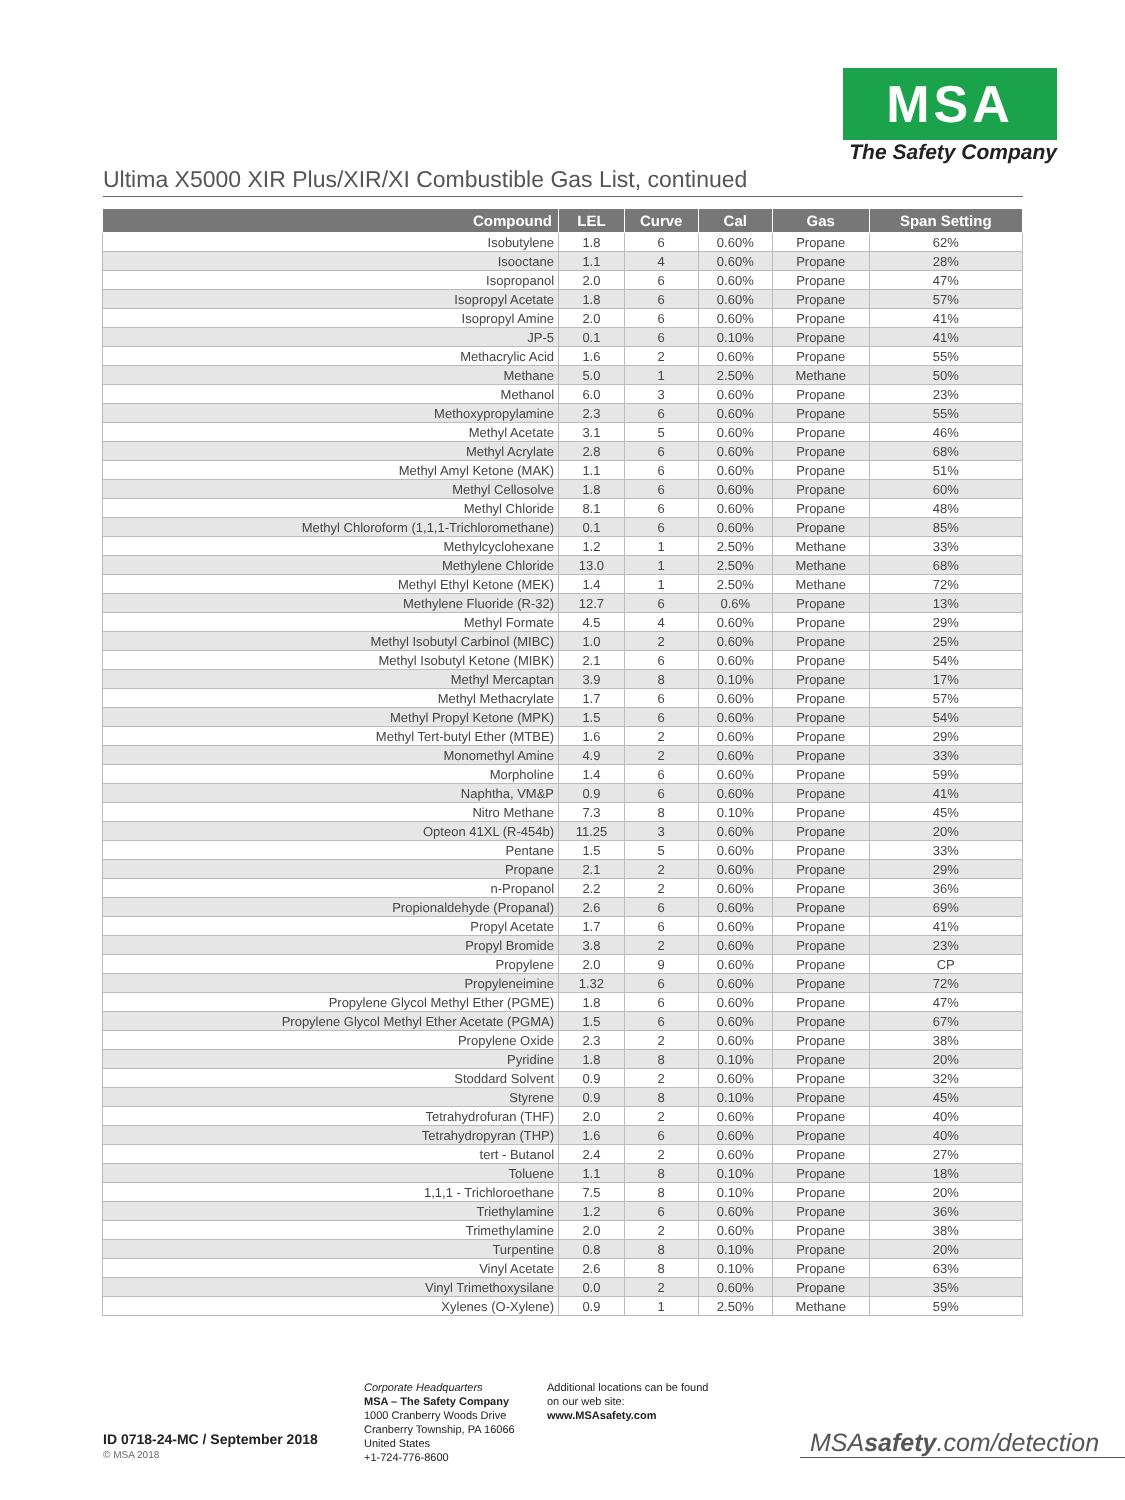MSA
The Safety Company
Ultima X5000 XIR Plus/XIR/XI Combustible Gas List, continued
| Compound | LEL | Curve | Cal | Gas | Span Setting |
| --- | --- | --- | --- | --- | --- |
| Isobutylene | 1.8 | 6 | 0.60% | Propane | 62% |
| Isooctane | 1.1 | 4 | 0.60% | Propane | 28% |
| Isopropanol | 2.0 | 6 | 0.60% | Propane | 47% |
| Isopropyl Acetate | 1.8 | 6 | 0.60% | Propane | 57% |
| Isopropyl Amine | 2.0 | 6 | 0.60% | Propane | 41% |
| JP-5 | 0.1 | 6 | 0.10% | Propane | 41% |
| Methacrylic Acid | 1.6 | 2 | 0.60% | Propane | 55% |
| Methane | 5.0 | 1 | 2.50% | Methane | 50% |
| Methanol | 6.0 | 3 | 0.60% | Propane | 23% |
| Methoxypropylamine | 2.3 | 6 | 0.60% | Propane | 55% |
| Methyl Acetate | 3.1 | 5 | 0.60% | Propane | 46% |
| Methyl Acrylate | 2.8 | 6 | 0.60% | Propane | 68% |
| Methyl Amyl Ketone (MAK) | 1.1 | 6 | 0.60% | Propane | 51% |
| Methyl Cellosolve | 1.8 | 6 | 0.60% | Propane | 60% |
| Methyl Chloride | 8.1 | 6 | 0.60% | Propane | 48% |
| Methyl Chloroform (1,1,1-Trichloromethane) | 0.1 | 6 | 0.60% | Propane | 85% |
| Methylcyclohexane | 1.2 | 1 | 2.50% | Methane | 33% |
| Methylene Chloride | 13.0 | 1 | 2.50% | Methane | 68% |
| Methyl Ethyl Ketone (MEK) | 1.4 | 1 | 2.50% | Methane | 72% |
| Methylene Fluoride (R-32) | 12.7 | 6 | 0.6% | Propane | 13% |
| Methyl Formate | 4.5 | 4 | 0.60% | Propane | 29% |
| Methyl Isobutyl Carbinol (MIBC) | 1.0 | 2 | 0.60% | Propane | 25% |
| Methyl Isobutyl Ketone (MIBK) | 2.1 | 6 | 0.60% | Propane | 54% |
| Methyl Mercaptan | 3.9 | 8 | 0.10% | Propane | 17% |
| Methyl Methacrylate | 1.7 | 6 | 0.60% | Propane | 57% |
| Methyl Propyl Ketone (MPK) | 1.5 | 6 | 0.60% | Propane | 54% |
| Methyl Tert-butyl Ether (MTBE) | 1.6 | 2 | 0.60% | Propane | 29% |
| Monomethyl Amine | 4.9 | 2 | 0.60% | Propane | 33% |
| Morpholine | 1.4 | 6 | 0.60% | Propane | 59% |
| Naphtha, VM&P | 0.9 | 6 | 0.60% | Propane | 41% |
| Nitro Methane | 7.3 | 8 | 0.10% | Propane | 45% |
| Opteon 41XL (R-454b) | 11.25 | 3 | 0.60% | Propane | 20% |
| Pentane | 1.5 | 5 | 0.60% | Propane | 33% |
| Propane | 2.1 | 2 | 0.60% | Propane | 29% |
| n-Propanol | 2.2 | 2 | 0.60% | Propane | 36% |
| Propionaldehyde (Propanal) | 2.6 | 6 | 0.60% | Propane | 69% |
| Propyl Acetate | 1.7 | 6 | 0.60% | Propane | 41% |
| Propyl Bromide | 3.8 | 2 | 0.60% | Propane | 23% |
| Propylene | 2.0 | 9 | 0.60% | Propane | CP |
| Propyleneimine | 1.32 | 6 | 0.60% | Propane | 72% |
| Propylene Glycol Methyl Ether (PGME) | 1.8 | 6 | 0.60% | Propane | 47% |
| Propylene Glycol Methyl Ether Acetate (PGMA) | 1.5 | 6 | 0.60% | Propane | 67% |
| Propylene Oxide | 2.3 | 2 | 0.60% | Propane | 38% |
| Pyridine | 1.8 | 8 | 0.10% | Propane | 20% |
| Stoddard Solvent | 0.9 | 2 | 0.60% | Propane | 32% |
| Styrene | 0.9 | 8 | 0.10% | Propane | 45% |
| Tetrahydrofuran (THF) | 2.0 | 2 | 0.60% | Propane | 40% |
| Tetrahydropyran (THP) | 1.6 | 6 | 0.60% | Propane | 40% |
| tert - Butanol | 2.4 | 2 | 0.60% | Propane | 27% |
| Toluene | 1.1 | 8 | 0.10% | Propane | 18% |
| 1,1,1 - Trichloroethane | 7.5 | 8 | 0.10% | Propane | 20% |
| Triethylamine | 1.2 | 6 | 0.60% | Propane | 36% |
| Trimethylamine | 2.0 | 2 | 0.60% | Propane | 38% |
| Turpentine | 0.8 | 8 | 0.10% | Propane | 20% |
| Vinyl Acetate | 2.6 | 8 | 0.10% | Propane | 63% |
| Vinyl Trimethoxysilane | 0.0 | 2 | 0.60% | Propane | 35% |
| Xylenes (O-Xylene) | 0.9 | 1 | 2.50% | Methane | 59% |
ID 0718-24-MC / September 2018
© MSA 2018
Corporate Headquarters
MSA – The Safety Company
1000 Cranberry Woods Drive
Cranberry Township, PA 16066
United States
+1-724-776-8600
Additional locations can be found
on our web site:
www.MSAsafety.com
MSAsafety.com/detection